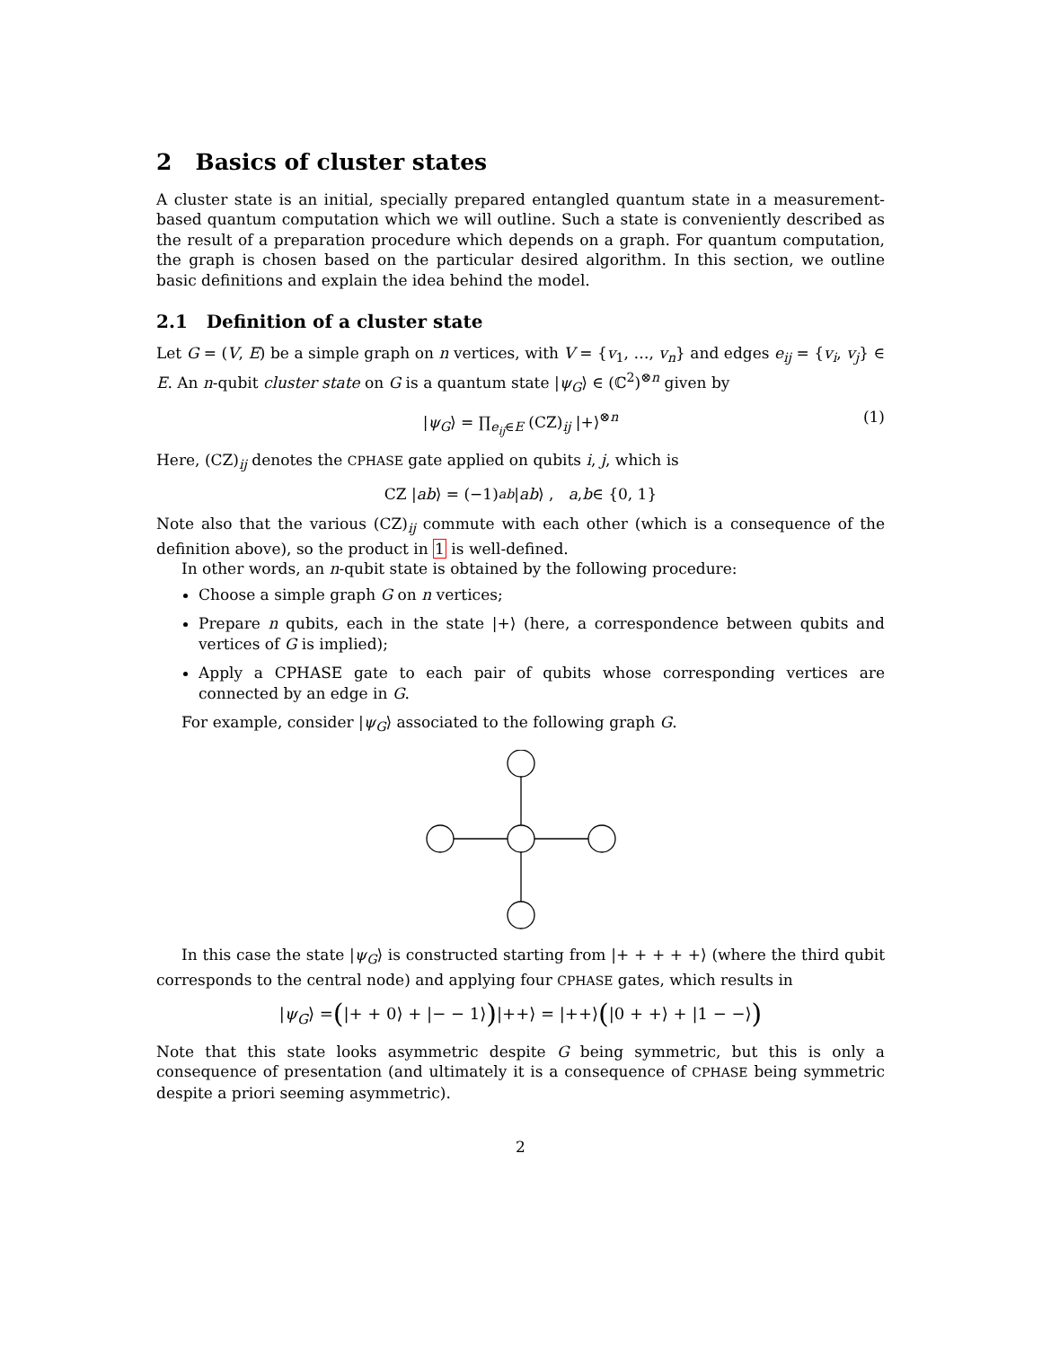2 Basics of cluster states
A cluster state is an initial, specially prepared entangled quantum state in a measurement-based quantum computation which we will outline. Such a state is conveniently described as the result of a preparation procedure which depends on a graph. For quantum computation, the graph is chosen based on the particular desired algorithm. In this section, we outline basic definitions and explain the idea behind the model.
2.1 Definition of a cluster state
Let G = (V, E) be a simple graph on n vertices, with V = {v<sub>1</sub>, …, v<sub>n</sub>} and edges e<sub>ij</sub> = {v<sub>i</sub>, v<sub>j</sub>} ∈ E. An n-qubit cluster state on G is a quantum state |ψ<sub>G</sub>⟩ ∈ (ℂ<sup>2</sup>)<sup>⊗n</sup> given by
|ψ<sub>G</sub>⟩ = ∏<sub>e<sub>ij</sub>∈E</sub> (CZ)<sub>ij</sub> |+⟩<sup>⊗n</sup> (1)
Here, (CZ)<sub>ij</sub> denotes the CPHASE gate applied on qubits i, j, which is
CZ | ab ⟩ = (−1)<sup>ab</sup> | ab ⟩ , a, b ∈ {0, 1}
Note also that the various (CZ)<sub>ij</sub> commute with each other (which is a consequence of the definition above), so the product in 1 is well-defined.
In other words, an n-qubit state is obtained by the following procedure:
Choose a simple graph G on n vertices;
Prepare n qubits, each in the state |+⟩ (here, a correspondence between qubits and vertices of G is implied);
Apply a CPHASE gate to each pair of qubits whose corresponding vertices are connected by an edge in G.
For example, consider |ψ<sub>G</sub>⟩ associated to the following graph G.
In this case the state |ψ<sub>G</sub>⟩ is constructed starting from |+ + + + +⟩ (where the third qubit corresponds to the central node) and applying four CPHASE gates, which results in
| ψ<sub>G</sub> ⟩ = ( |+ + 0⟩ + |− − 1⟩ ) |++⟩ = |++⟩ ( |0 + +⟩ + |1 − −⟩ )
Note that this state looks asymmetric despite G being symmetric, but this is only a consequence of presentation (and ultimately it is a consequence of CPHASE being symmetric despite a priori seeming asymmetric).
2